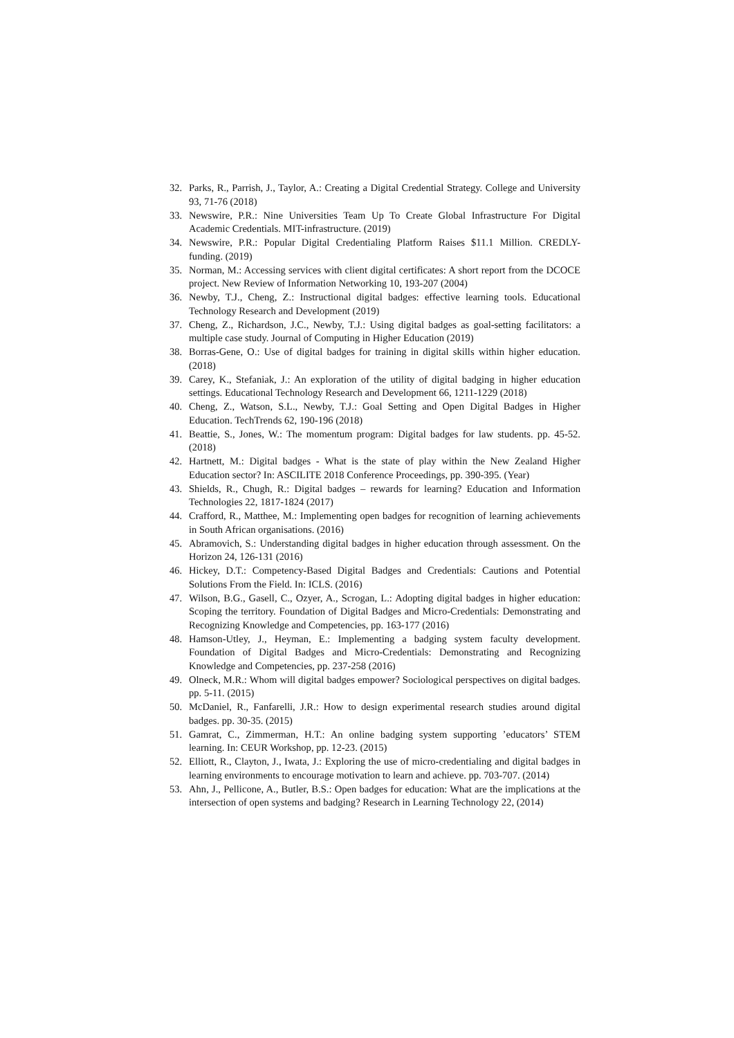32. Parks, R., Parrish, J., Taylor, A.: Creating a Digital Credential Strategy. College and University 93, 71-76 (2018)
33. Newswire, P.R.: Nine Universities Team Up To Create Global Infrastructure For Digital Academic Credentials. MIT-infrastructure. (2019)
34. Newswire, P.R.: Popular Digital Credentialing Platform Raises $11.1 Million. CREDLY-funding. (2019)
35. Norman, M.: Accessing services with client digital certificates: A short report from the DCOCE project. New Review of Information Networking 10, 193-207 (2004)
36. Newby, T.J., Cheng, Z.: Instructional digital badges: effective learning tools. Educational Technology Research and Development (2019)
37. Cheng, Z., Richardson, J.C., Newby, T.J.: Using digital badges as goal-setting facilitators: a multiple case study. Journal of Computing in Higher Education (2019)
38. Borras-Gene, O.: Use of digital badges for training in digital skills within higher education. (2018)
39. Carey, K., Stefaniak, J.: An exploration of the utility of digital badging in higher education settings. Educational Technology Research and Development 66, 1211-1229 (2018)
40. Cheng, Z., Watson, S.L., Newby, T.J.: Goal Setting and Open Digital Badges in Higher Education. TechTrends 62, 190-196 (2018)
41. Beattie, S., Jones, W.: The momentum program: Digital badges for law students. pp. 45-52. (2018)
42. Hartnett, M.: Digital badges - What is the state of play within the New Zealand Higher Education sector? In: ASCILITE 2018 Conference Proceedings, pp. 390-395. (Year)
43. Shields, R., Chugh, R.: Digital badges – rewards for learning? Education and Information Technologies 22, 1817-1824 (2017)
44. Crafford, R., Matthee, M.: Implementing open badges for recognition of learning achievements in South African organisations. (2016)
45. Abramovich, S.: Understanding digital badges in higher education through assessment. On the Horizon 24, 126-131 (2016)
46. Hickey, D.T.: Competency-Based Digital Badges and Credentials: Cautions and Potential Solutions From the Field. In: ICLS. (2016)
47. Wilson, B.G., Gasell, C., Ozyer, A., Scrogan, L.: Adopting digital badges in higher education: Scoping the territory. Foundation of Digital Badges and Micro-Credentials: Demonstrating and Recognizing Knowledge and Competencies, pp. 163-177 (2016)
48. Hamson-Utley, J., Heyman, E.: Implementing a badging system faculty development. Foundation of Digital Badges and Micro-Credentials: Demonstrating and Recognizing Knowledge and Competencies, pp. 237-258 (2016)
49. Olneck, M.R.: Whom will digital badges empower? Sociological perspectives on digital badges. pp. 5-11. (2015)
50. McDaniel, R., Fanfarelli, J.R.: How to design experimental research studies around digital badges. pp. 30-35. (2015)
51. Gamrat, C., Zimmerman, H.T.: An online badging system supporting ’educators’ STEM learning. In: CEUR Workshop, pp. 12-23. (2015)
52. Elliott, R., Clayton, J., Iwata, J.: Exploring the use of micro-credentialing and digital badges in learning environments to encourage motivation to learn and achieve. pp. 703-707. (2014)
53. Ahn, J., Pellicone, A., Butler, B.S.: Open badges for education: What are the implications at the intersection of open systems and badging? Research in Learning Technology 22, (2014)